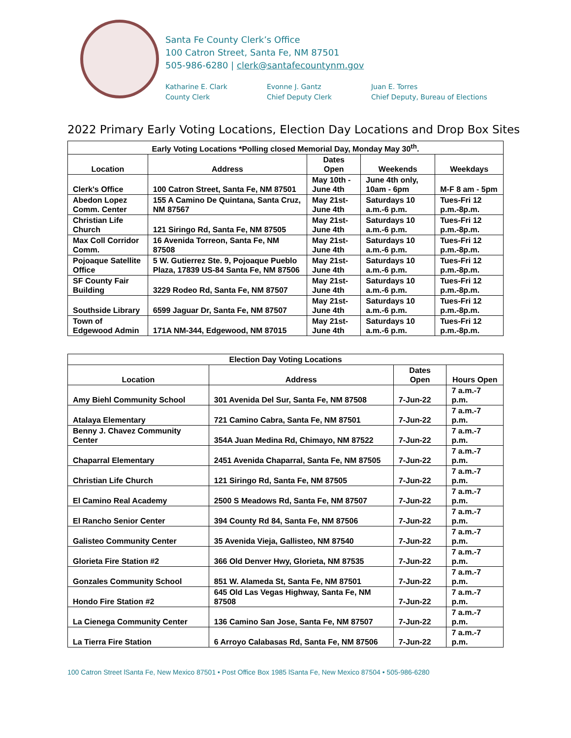Santa Fe County Clerk’s Office
100 Catron Street, Santa Fe, NM 87501
505-986-6280 | clerk@santafecountynm.gov
Katharine E. Clark
County Clerk
Evonne J. Gantz
Chief Deputy Clerk
Juan E. Torres
Chief Deputy, Bureau of Elections
2022 Primary Early Voting Locations, Election Day Locations and Drop Box Sites
| Early Voting Locations *Polling closed Memorial Day, Monday May 30<sup>th</sup>. | | | | |
| --- | --- | --- | --- | --- |
| Location | Address | Dates Open | Weekends | Weekdays |
| Clerk's Office | 100 Catron Street, Santa Fe, NM 87501 | May 10th - June 4th | June 4th only, 10am - 6pm | M-F 8 am - 5pm |
| Abedon Lopez Comm. Center | 155 A Camino De Quintana, Santa Cruz, NM 87567 | May 21st-June 4th | Saturdays 10 a.m.-6 p.m. | Tues-Fri 12 p.m.-8p.m. |
| Christian Life Church | 121 Siringo Rd, Santa Fe, NM 87505 | May 21st-June 4th | Saturdays 10 a.m.-6 p.m. | Tues-Fri 12 p.m.-8p.m. |
| Max Coll Corridor Comm. | 16 Avenida Torreon, Santa Fe, NM 87508 | May 21st-June 4th | Saturdays 10 a.m.-6 p.m. | Tues-Fri 12 p.m.-8p.m. |
| Pojoaque Satellite Office | 5 W. Gutierrez Ste. 9, Pojoaque Pueblo Plaza, 17839 US-84 Santa Fe, NM 87506 | May 21st-June 4th | Saturdays 10 a.m.-6 p.m. | Tues-Fri 12 p.m.-8p.m. |
| SF County Fair Building | 3229 Rodeo Rd, Santa Fe, NM 87507 | May 21st-June 4th | Saturdays 10 a.m.-6 p.m. | Tues-Fri 12 p.m.-8p.m. |
| Southside Library | 6599 Jaguar Dr, Santa Fe, NM 87507 | May 21st-June 4th | Saturdays 10 a.m.-6 p.m. | Tues-Fri 12 p.m.-8p.m. |
| Town of Edgewood Admin | 171A NM-344, Edgewood, NM 87015 | May 21st-June 4th | Saturdays 10 a.m.-6 p.m. | Tues-Fri 12 p.m.-8p.m. |
| Election Day Voting Locations | | | |
| --- | --- | --- | --- |
| Location | Address | Dates Open | Hours Open |
| Amy Biehl Community School | 301 Avenida Del Sur, Santa Fe, NM 87508 | 7-Jun-22 | 7 a.m.-7 p.m. |
| Atalaya Elementary | 721 Camino Cabra, Santa Fe, NM 87501 | 7-Jun-22 | 7 a.m.-7 p.m. |
| Benny J. Chavez Community Center | 354A Juan Medina Rd, Chimayo, NM 87522 | 7-Jun-22 | 7 a.m.-7 p.m. |
| Chaparral Elementary | 2451 Avenida Chaparral, Santa Fe, NM 87505 | 7-Jun-22 | 7 a.m.-7 p.m. |
| Christian Life Church | 121 Siringo Rd, Santa Fe, NM 87505 | 7-Jun-22 | 7 a.m.-7 p.m. |
| El Camino Real Academy | 2500 S Meadows Rd, Santa Fe, NM 87507 | 7-Jun-22 | 7 a.m.-7 p.m. |
| El Rancho Senior Center | 394 County Rd 84, Santa Fe, NM 87506 | 7-Jun-22 | 7 a.m.-7 p.m. |
| Galisteo Community Center | 35 Avenida Vieja, Gallisteo, NM 87540 | 7-Jun-22 | 7 a.m.-7 p.m. |
| Glorieta Fire Station #2 | 366 Old Denver Hwy, Glorieta, NM 87535 | 7-Jun-22 | 7 a.m.-7 p.m. |
| Gonzales Community School | 851 W. Alameda St, Santa Fe, NM 87501 | 7-Jun-22 | 7 a.m.-7 p.m. |
| Hondo Fire Station #2 | 645 Old Las Vegas Highway, Santa Fe, NM 87508 | 7-Jun-22 | 7 a.m.-7 p.m. |
| La Cienega Community Center | 136 Camino San Jose, Santa Fe, NM 87507 | 7-Jun-22 | 7 a.m.-7 p.m. |
| La Tierra Fire Station | 6 Arroyo Calabasas Rd, Santa Fe, NM 87506 | 7-Jun-22 | 7 a.m.-7 p.m. |
100 Catron Street lSanta Fe, New Mexico 87501 • Post Office Box 1985 lSanta Fe, New Mexico 87504 • 505-986-6280